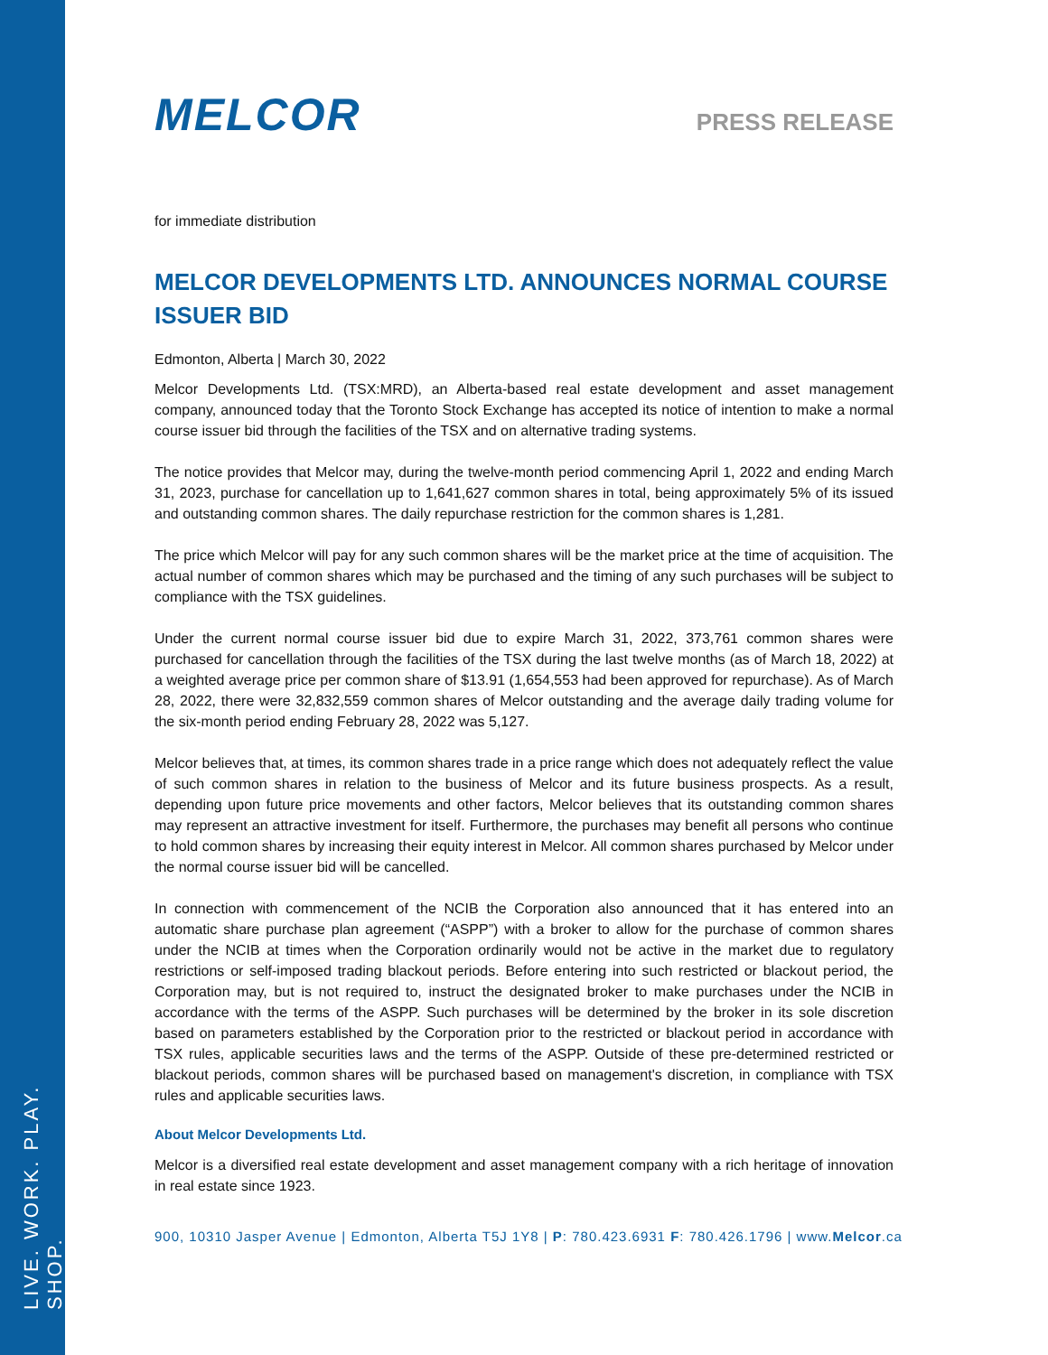LIVE. WORK. PLAY. SHOP.
MELCOR
PRESS RELEASE
for immediate distribution
MELCOR DEVELOPMENTS LTD. ANNOUNCES NORMAL COURSE ISSUER BID
Edmonton, Alberta | March 30, 2022
Melcor Developments Ltd. (TSX:MRD), an Alberta-based real estate development and asset management company, announced today that the Toronto Stock Exchange has accepted its notice of intention to make a normal course issuer bid through the facilities of the TSX and on alternative trading systems.
The notice provides that Melcor may, during the twelve-month period commencing April 1, 2022 and ending March 31, 2023, purchase for cancellation up to 1,641,627 common shares in total, being approximately 5% of its issued and outstanding common shares. The daily repurchase restriction for the common shares is 1,281.
The price which Melcor will pay for any such common shares will be the market price at the time of acquisition. The actual number of common shares which may be purchased and the timing of any such purchases will be subject to compliance with the TSX guidelines.
Under the current normal course issuer bid due to expire March 31, 2022, 373,761 common shares were purchased for cancellation through the facilities of the TSX during the last twelve months (as of March 18, 2022) at a weighted average price per common share of $13.91 (1,654,553 had been approved for repurchase). As of March 28, 2022, there were 32,832,559 common shares of Melcor outstanding and the average daily trading volume for the six-month period ending February 28, 2022 was 5,127.
Melcor believes that, at times, its common shares trade in a price range which does not adequately reflect the value of such common shares in relation to the business of Melcor and its future business prospects. As a result, depending upon future price movements and other factors, Melcor believes that its outstanding common shares may represent an attractive investment for itself. Furthermore, the purchases may benefit all persons who continue to hold common shares by increasing their equity interest in Melcor. All common shares purchased by Melcor under the normal course issuer bid will be cancelled.
In connection with commencement of the NCIB the Corporation also announced that it has entered into an automatic share purchase plan agreement (“ASPP”) with a broker to allow for the purchase of common shares under the NCIB at times when the Corporation ordinarily would not be active in the market due to regulatory restrictions or self-imposed trading blackout periods. Before entering into such restricted or blackout period, the Corporation may, but is not required to, instruct the designated broker to make purchases under the NCIB in accordance with the terms of the ASPP. Such purchases will be determined by the broker in its sole discretion based on parameters established by the Corporation prior to the restricted or blackout period in accordance with TSX rules, applicable securities laws and the terms of the ASPP. Outside of these pre-determined restricted or blackout periods, common shares will be purchased based on management's discretion, in compliance with TSX rules and applicable securities laws.
About Melcor Developments Ltd.
Melcor is a diversified real estate development and asset management company with a rich heritage of innovation in real estate since 1923.
900, 10310 Jasper Avenue | Edmonton, Alberta T5J 1Y8 | P: 780.423.6931 F: 780.426.1796 | www.Melcor.ca